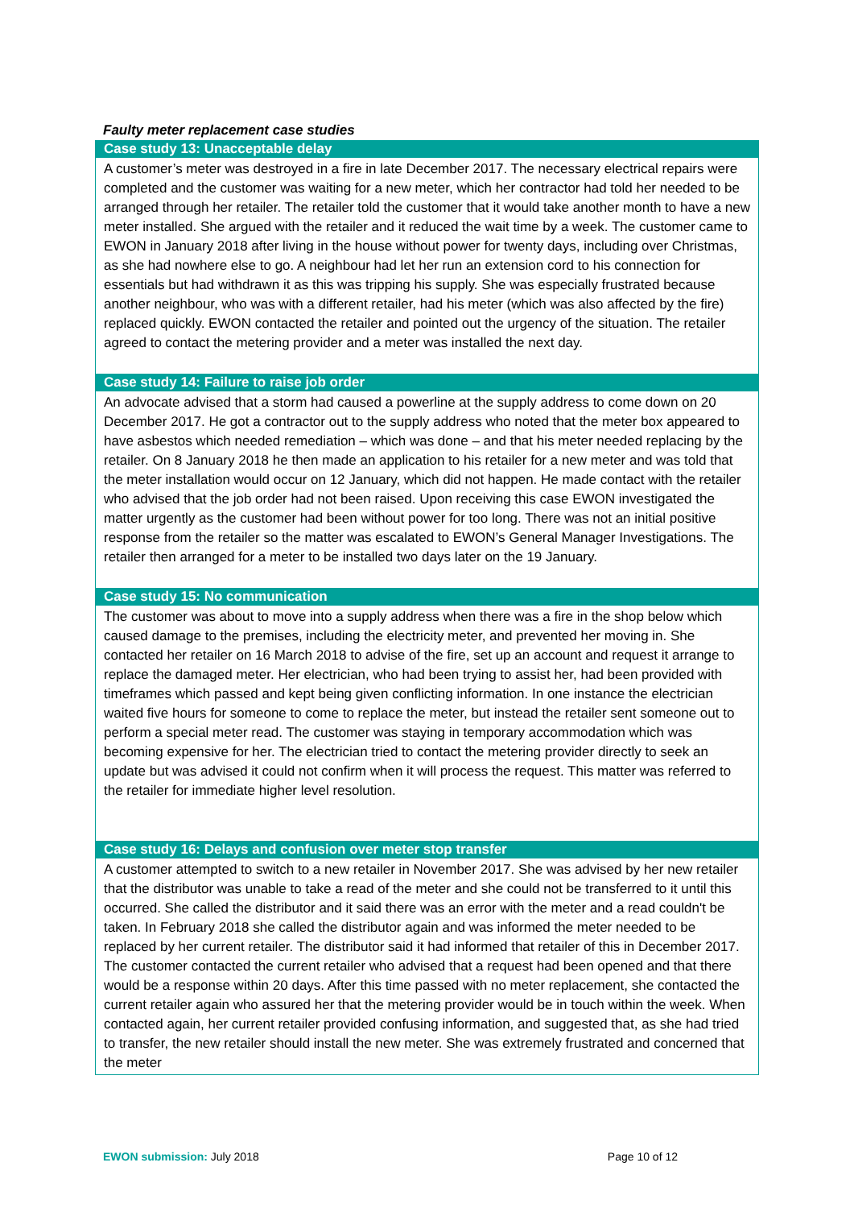Faulty meter replacement case studies
Case study 13: Unacceptable delay
A customer’s meter was destroyed in a fire in late December 2017. The necessary electrical repairs were completed and the customer was waiting for a new meter, which her contractor had told her needed to be arranged through her retailer. The retailer told the customer that it would take another month to have a new meter installed. She argued with the retailer and it reduced the wait time by a week. The customer came to EWON in January 2018 after living in the house without power for twenty days, including over Christmas, as she had nowhere else to go. A neighbour had let her run an extension cord to his connection for essentials but had withdrawn it as this was tripping his supply. She was especially frustrated because another neighbour, who was with a different retailer, had his meter (which was also affected by the fire) replaced quickly. EWON contacted the retailer and pointed out the urgency of the situation. The retailer agreed to contact the metering provider and a meter was installed the next day.
Case study 14: Failure to raise job order
An advocate advised that a storm had caused a powerline at the supply address to come down on 20 December 2017. He got a contractor out to the supply address who noted that the meter box appeared to have asbestos which needed remediation – which was done – and that his meter needed replacing by the retailer. On 8 January 2018 he then made an application to his retailer for a new meter and was told that the meter installation would occur on 12 January, which did not happen. He made contact with the retailer who advised that the job order had not been raised. Upon receiving this case EWON investigated the matter urgently as the customer had been without power for too long. There was not an initial positive response from the retailer so the matter was escalated to EWON’s General Manager Investigations. The retailer then arranged for a meter to be installed two days later on the 19 January.
Case study 15: No communication
The customer was about to move into a supply address when there was a fire in the shop below which caused damage to the premises, including the electricity meter, and prevented her moving in. She contacted her retailer on 16 March 2018 to advise of the fire, set up an account and request it arrange to replace the damaged meter. Her electrician, who had been trying to assist her, had been provided with timeframes which passed and kept being given conflicting information. In one instance the electrician waited five hours for someone to come to replace the meter, but instead the retailer sent someone out to perform a special meter read. The customer was staying in temporary accommodation which was becoming expensive for her. The electrician tried to contact the metering provider directly to seek an update but was advised it could not confirm when it will process the request. This matter was referred to the retailer for immediate higher level resolution.
Case study 16: Delays and confusion over meter stop transfer
A customer attempted to switch to a new retailer in November 2017. She was advised by her new retailer that the distributor was unable to take a read of the meter and she could not be transferred to it until this occurred. She called the distributor and it said there was an error with the meter and a read couldn't be taken. In February 2018 she called the distributor again and was informed the meter needed to be replaced by her current retailer. The distributor said it had informed that retailer of this in December 2017. The customer contacted the current retailer who advised that a request had been opened and that there would be a response within 20 days. After this time passed with no meter replacement, she contacted the current retailer again who assured her that the metering provider would be in touch within the week. When contacted again, her current retailer provided confusing information, and suggested that, as she had tried to transfer, the new retailer should install the new meter. She was extremely frustrated and concerned that the meter
EWON submission: July 2018 Page 10 of 12